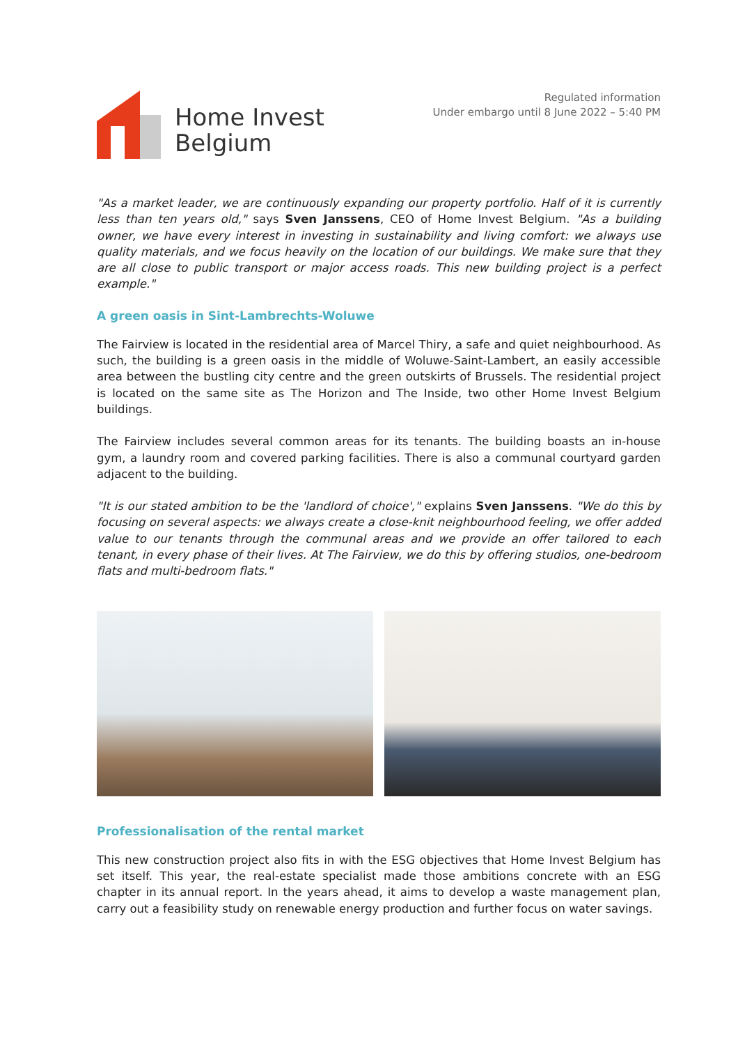Home Invest
Belgium
Regulated information
Under embargo until 8 June 2022 – 5:40 PM
"As a market leader, we are continuously expanding our property portfolio. Half of it is currently less than ten years old," says Sven Janssens, CEO of Home Invest Belgium. "As a building owner, we have every interest in investing in sustainability and living comfort: we always use quality materials, and we focus heavily on the location of our buildings. We make sure that they are all close to public transport or major access roads. This new building project is a perfect example."
A green oasis in Sint-Lambrechts-Woluwe
The Fairview is located in the residential area of Marcel Thiry, a safe and quiet neighbourhood. As such, the building is a green oasis in the middle of Woluwe-Saint-Lambert, an easily accessible area between the bustling city centre and the green outskirts of Brussels. The residential project is located on the same site as The Horizon and The Inside, two other Home Invest Belgium buildings.
The Fairview includes several common areas for its tenants. The building boasts an in-house gym, a laundry room and covered parking facilities. There is also a communal courtyard garden adjacent to the building.
"It is our stated ambition to be the 'landlord of choice'," explains Sven Janssens. "We do this by focusing on several aspects: we always create a close-knit neighbourhood feeling, we offer added value to our tenants through the communal areas and we provide an offer tailored to each tenant, in every phase of their lives. At The Fairview, we do this by offering studios, one-bedroom flats and multi-bedroom flats."
Professionalisation of the rental market
This new construction project also fits in with the ESG objectives that Home Invest Belgium has set itself. This year, the real-estate specialist made those ambitions concrete with an ESG chapter in its annual report. In the years ahead, it aims to develop a waste management plan, carry out a feasibility study on renewable energy production and further focus on water savings.